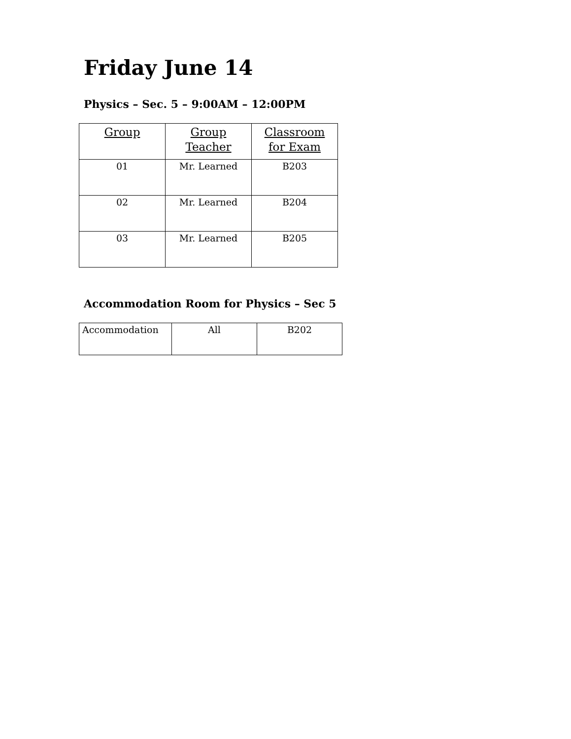Friday June 14
Physics – Sec. 5 – 9:00AM – 12:00PM
| Group | Group Teacher | Classroom for Exam |
| 01 | Mr. Learned | B203 |
| 02 | Mr. Learned | B204 |
| 03 | Mr. Learned | B205 |
Accommodation Room for Physics – Sec 5
| Accommodation | All | B202 |